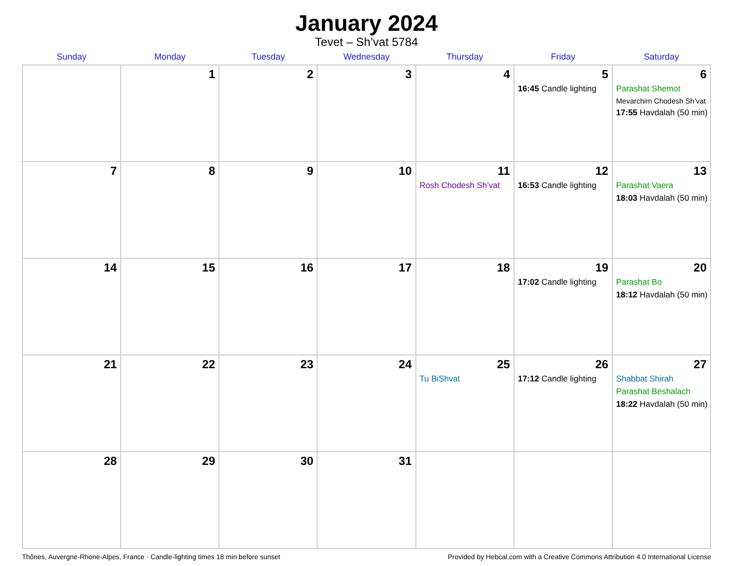January 2024
Tevet – Sh’vat 5784
| Sunday | Monday | Tuesday | Wednesday | Thursday | Friday | Saturday |
| --- | --- | --- | --- | --- | --- | --- |
| | 1 | 2 | 3 | 4 | 5 16:45 Candle lighting | 6 Parashat Shemot Mevarchim Chodesh Sh’vat 17:55 Havdalah (50 min) |
| 7 | 8 | 9 | 10 | 11 Rosh Chodesh Sh’vat | 12 16:53 Candle lighting | 13 Parashat Vaera 18:03 Havdalah (50 min) |
| 14 | 15 | 16 | 17 | 18 | 19 17:02 Candle lighting | 20 Parashat Bo 18:12 Havdalah (50 min) |
| 21 | 22 | 23 | 24 | 25 Tu BiShvat | 26 17:12 Candle lighting | 27 Shabbat Shirah Parashat Beshalach 18:22 Havdalah (50 min) |
| 28 | 29 | 30 | 31 | | | |
Thônes, Auvergne-Rhone-Alpes, France · Candle-lighting times 18 min before sunset Provided by Hebcal.com with a Creative Commons Attribution 4.0 International License